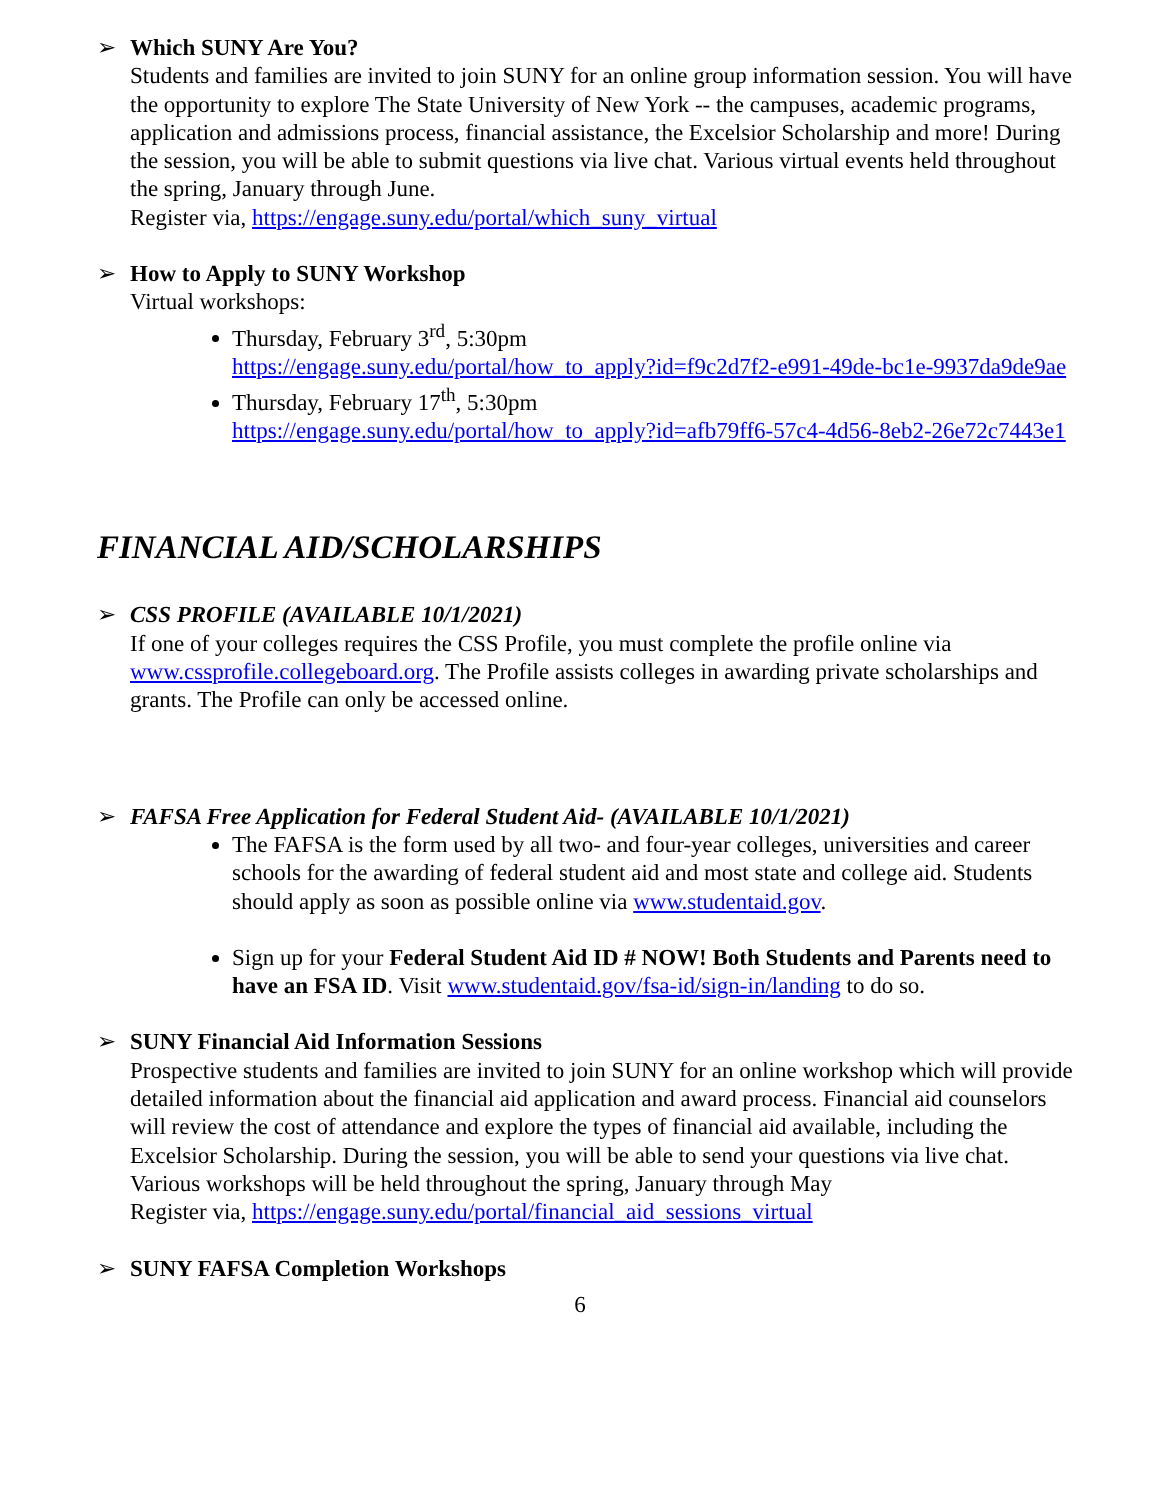➢ Which SUNY Are You?
Students and families are invited to join SUNY for an online group information session. You will have the opportunity to explore The State University of New York -- the campuses, academic programs, application and admissions process, financial assistance, the Excelsior Scholarship and more! During the session, you will be able to submit questions via live chat. Various virtual events held throughout the spring, January through June.
Register via, https://engage.suny.edu/portal/which_suny_virtual
➢ How to Apply to SUNY Workshop
Virtual workshops:
Thursday, February 3<sup>rd</sup>, 5:30pm
https://engage.suny.edu/portal/how_to_apply?id=f9c2d7f2-e991-49de-bc1e-9937da9de9ae
Thursday, February 17<sup>th</sup>, 5:30pm
https://engage.suny.edu/portal/how_to_apply?id=afb79ff6-57c4-4d56-8eb2-26e72c7443e1
FINANCIAL AID/SCHOLARSHIPS
➢ CSS PROFILE (AVAILABLE 10/1/2021)
If one of your colleges requires the CSS Profile, you must complete the profile online via www.cssprofile.collegeboard.org. The Profile assists colleges in awarding private scholarships and grants. The Profile can only be accessed online.
➢ FAFSA Free Application for Federal Student Aid- (AVAILABLE 10/1/2021)
The FAFSA is the form used by all two- and four-year colleges, universities and career schools for the awarding of federal student aid and most state and college aid. Students should apply as soon as possible online via www.studentaid.gov.
Sign up for your Federal Student Aid ID # NOW! Both Students and Parents need to have an FSA ID. Visit www.studentaid.gov/fsa-id/sign-in/landing to do so.
➢ SUNY Financial Aid Information Sessions
Prospective students and families are invited to join SUNY for an online workshop which will provide detailed information about the financial aid application and award process. Financial aid counselors will review the cost of attendance and explore the types of financial aid available, including the Excelsior Scholarship. During the session, you will be able to send your questions via live chat.
Various workshops will be held throughout the spring, January through May
Register via, https://engage.suny.edu/portal/financial_aid_sessions_virtual
➢ SUNY FAFSA Completion Workshops
6